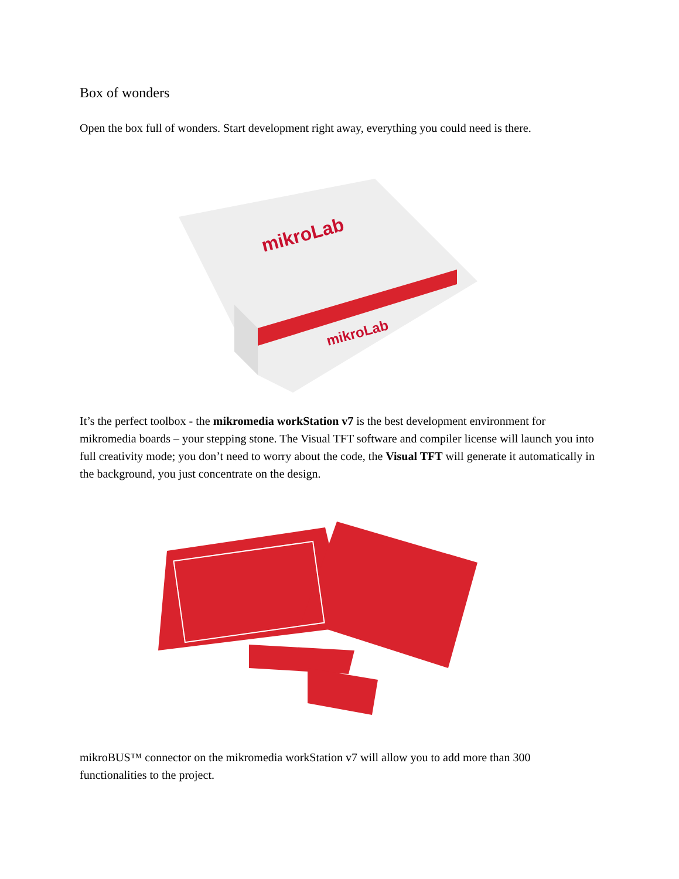Box of wonders
Open the box full of wonders. Start development right away, everything you could need is there.
mikroLab
mikroLab
It’s the perfect toolbox - the mikromedia workStation v7 is the best development environment for mikromedia boards – your stepping stone. The Visual TFT software and compiler license will launch you into full creativity mode; you don’t need to worry about the code, the Visual TFT will generate it automatically in the background, you just concentrate on the design.
mikroBUS™ connector on the mikromedia workStation v7 will allow you to add more than 300 functionalities to the project.